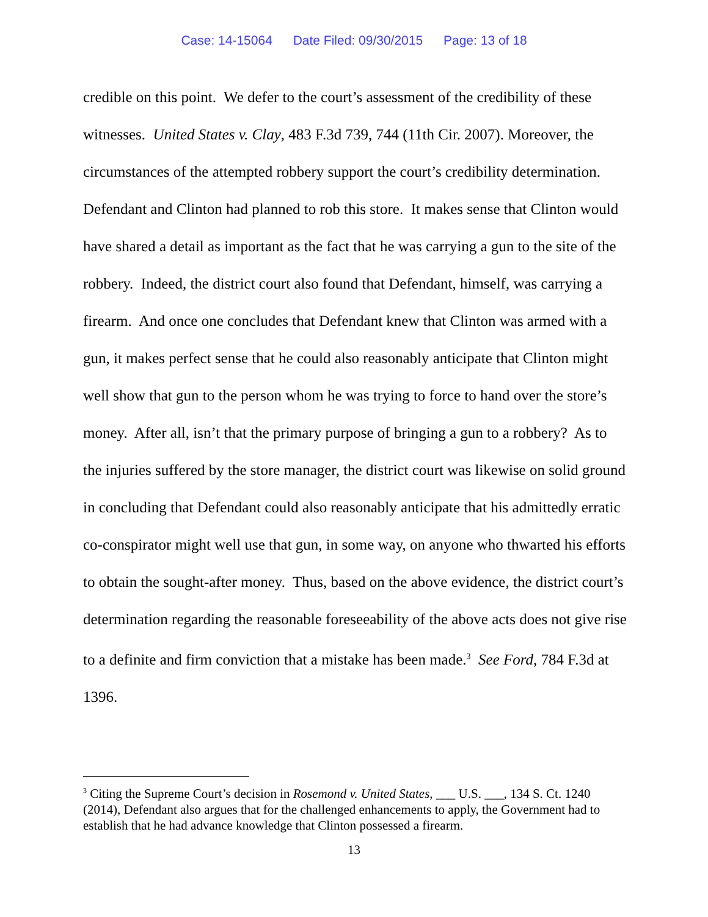Case: 14-15064 Date Filed: 09/30/2015 Page: 13 of 18
credible on this point. We defer to the court’s assessment of the credibility of these witnesses. United States v. Clay, 483 F.3d 739, 744 (11th Cir. 2007). Moreover, the circumstances of the attempted robbery support the court’s credibility determination. Defendant and Clinton had planned to rob this store. It makes sense that Clinton would have shared a detail as important as the fact that he was carrying a gun to the site of the robbery. Indeed, the district court also found that Defendant, himself, was carrying a firearm. And once one concludes that Defendant knew that Clinton was armed with a gun, it makes perfect sense that he could also reasonably anticipate that Clinton might well show that gun to the person whom he was trying to force to hand over the store’s money. After all, isn’t that the primary purpose of bringing a gun to a robbery? As to the injuries suffered by the store manager, the district court was likewise on solid ground in concluding that Defendant could also reasonably anticipate that his admittedly erratic co-conspirator might well use that gun, in some way, on anyone who thwarted his efforts to obtain the sought-after money. Thus, based on the above evidence, the district court’s determination regarding the reasonable foreseeability of the above acts does not give rise to a definite and firm conviction that a mistake has been made.<sup>3</sup> See Ford, 784 F.3d at 1396.
<sup>3</sup> Citing the Supreme Court’s decision in Rosemond v. United States, ___ U.S. ___, 134 S. Ct. 1240 (2014), Defendant also argues that for the challenged enhancements to apply, the Government had to establish that he had advance knowledge that Clinton possessed a firearm.
13